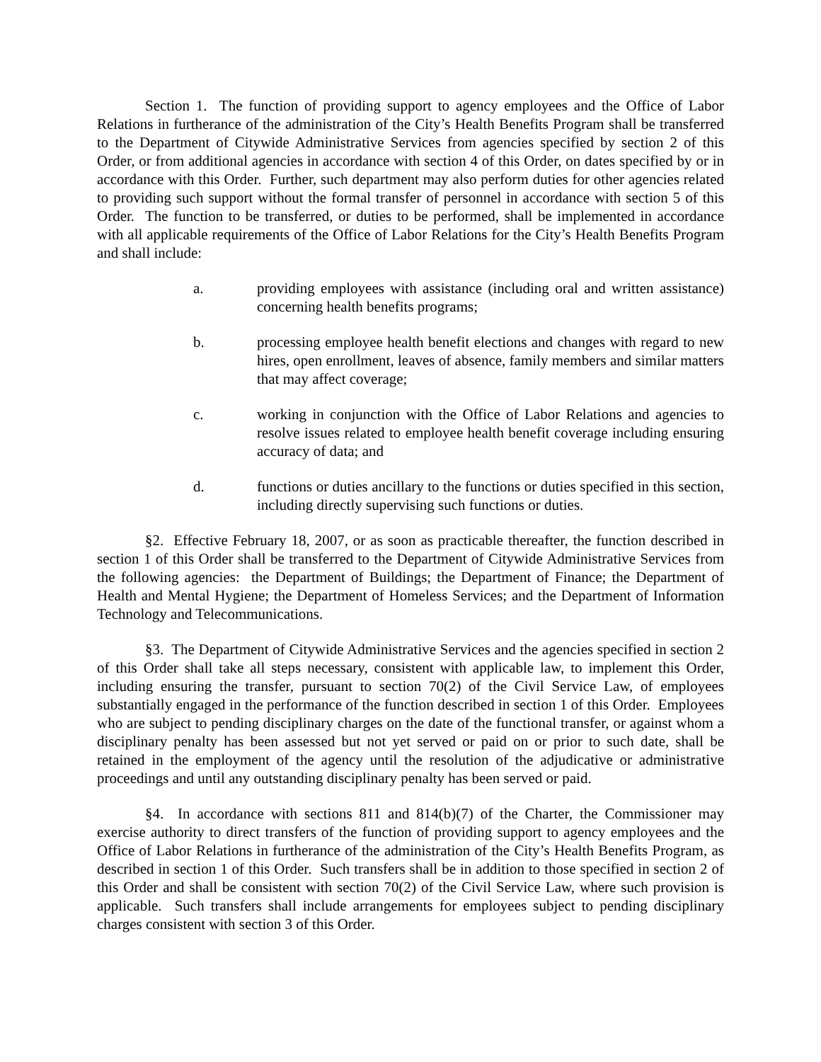Section 1. The function of providing support to agency employees and the Office of Labor Relations in furtherance of the administration of the City’s Health Benefits Program shall be transferred to the Department of Citywide Administrative Services from agencies specified by section 2 of this Order, or from additional agencies in accordance with section 4 of this Order, on dates specified by or in accordance with this Order. Further, such department may also perform duties for other agencies related to providing such support without the formal transfer of personnel in accordance with section 5 of this Order. The function to be transferred, or duties to be performed, shall be implemented in accordance with all applicable requirements of the Office of Labor Relations for the City’s Health Benefits Program and shall include:
a. providing employees with assistance (including oral and written assistance) concerning health benefits programs;
b. processing employee health benefit elections and changes with regard to new hires, open enrollment, leaves of absence, family members and similar matters that may affect coverage;
c. working in conjunction with the Office of Labor Relations and agencies to resolve issues related to employee health benefit coverage including ensuring accuracy of data; and
d. functions or duties ancillary to the functions or duties specified in this section, including directly supervising such functions or duties.
§2. Effective February 18, 2007, or as soon as practicable thereafter, the function described in section 1 of this Order shall be transferred to the Department of Citywide Administrative Services from the following agencies: the Department of Buildings; the Department of Finance; the Department of Health and Mental Hygiene; the Department of Homeless Services; and the Department of Information Technology and Telecommunications.
§3. The Department of Citywide Administrative Services and the agencies specified in section 2 of this Order shall take all steps necessary, consistent with applicable law, to implement this Order, including ensuring the transfer, pursuant to section 70(2) of the Civil Service Law, of employees substantially engaged in the performance of the function described in section 1 of this Order. Employees who are subject to pending disciplinary charges on the date of the functional transfer, or against whom a disciplinary penalty has been assessed but not yet served or paid on or prior to such date, shall be retained in the employment of the agency until the resolution of the adjudicative or administrative proceedings and until any outstanding disciplinary penalty has been served or paid.
§4. In accordance with sections 811 and 814(b)(7) of the Charter, the Commissioner may exercise authority to direct transfers of the function of providing support to agency employees and the Office of Labor Relations in furtherance of the administration of the City’s Health Benefits Program, as described in section 1 of this Order. Such transfers shall be in addition to those specified in section 2 of this Order and shall be consistent with section 70(2) of the Civil Service Law, where such provision is applicable. Such transfers shall include arrangements for employees subject to pending disciplinary charges consistent with section 3 of this Order.